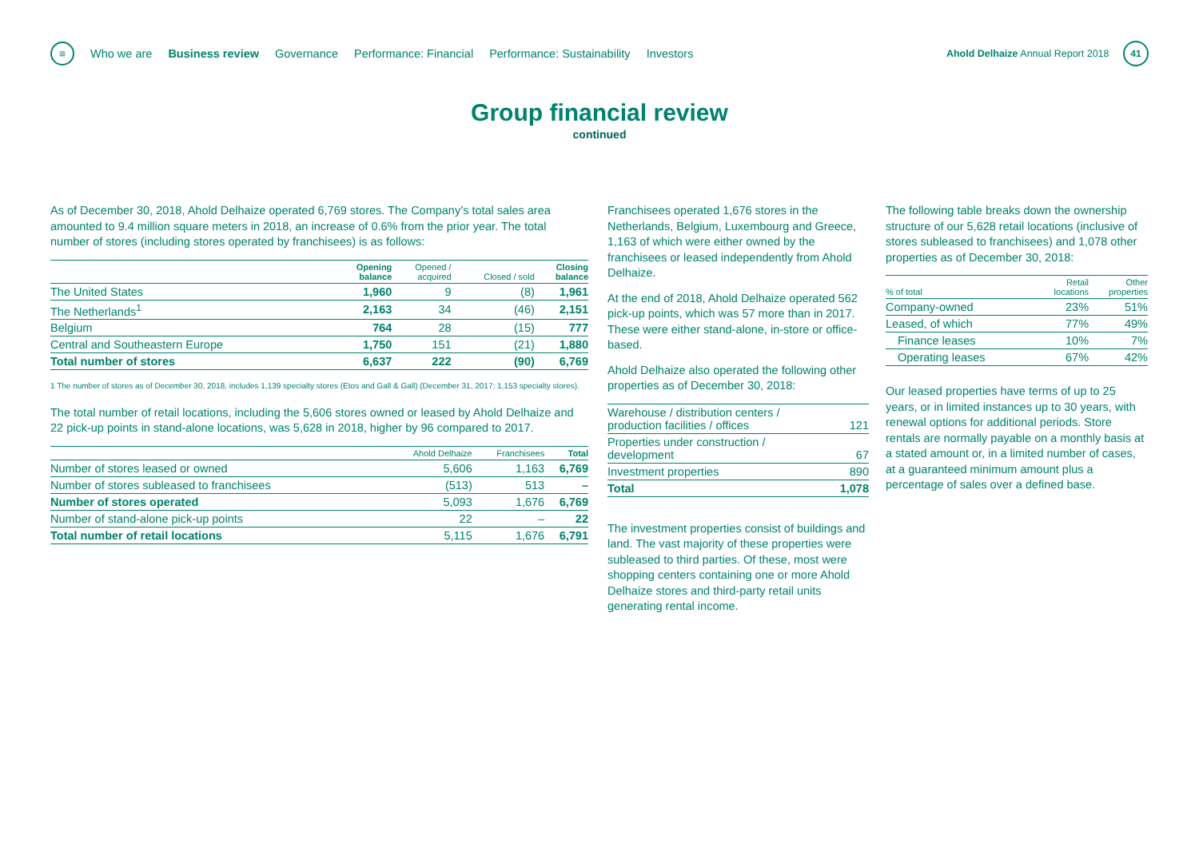≡
Who we are Business review Governance Performance: Financial Performance: Sustainability Investors Ahold Delhaize Annual Report 2018 41
Group financial review
continued
As of December 30, 2018, Ahold Delhaize operated 6,769 stores. The Company’s total sales area amounted to 9.4 million square meters in 2018, an increase of 0.6% from the prior year. The total number of stores (including stores operated by franchisees) is as follows:
| | Opening balance | Opened / acquired | Closed / sold | Closing balance |
| --- | --- | --- | --- | --- |
| The United States | 1,960 | 9 | (8) | 1,961 |
| The Netherlands<sup>1</sup> | 2,163 | 34 | (46) | 2,151 |
| Belgium | 764 | 28 | (15) | 777 |
| Central and Southeastern Europe | 1,750 | 151 | (21) | 1,880 |
| Total number of stores | 6,637 | 222 | (90) | 6,769 |
1 The number of stores as of December 30, 2018, includes 1,139 specialty stores (Etos and Gall & Gall) (December 31, 2017: 1,153 specialty stores).
The total number of retail locations, including the 5,606 stores owned or leased by Ahold Delhaize and 22 pick-up points in stand-alone locations, was 5,628 in 2018, higher by 96 compared to 2017.
| | Ahold Delhaize | Franchisees | Total |
| --- | --- | --- | --- |
| Number of stores leased or owned | 5,606 | 1,163 | 6,769 |
| Number of stores subleased to franchisees | (513) | 513 | – |
| Number of stores operated | 5,093 | 1,676 | 6,769 |
| Number of stand-alone pick-up points | 22 | – | 22 |
| Total number of retail locations | 5,115 | 1,676 | 6,791 |
Franchisees operated 1,676 stores in the Netherlands, Belgium, Luxembourg and Greece, 1,163 of which were either owned by the franchisees or leased independently from Ahold Delhaize.
At the end of 2018, Ahold Delhaize operated 562 pick-up points, which was 57 more than in 2017. These were either stand-alone, in-store or office-based.
Ahold Delhaize also operated the following other properties as of December 30, 2018:
| Warehouse / distribution centers / production facilities / offices | 121 |
| Properties under construction / development | 67 |
| Investment properties | 890 |
| Total | 1,078 |
The investment properties consist of buildings and land. The vast majority of these properties were subleased to third parties. Of these, most were shopping centers containing one or more Ahold Delhaize stores and third-party retail units generating rental income.
The following table breaks down the ownership structure of our 5,628 retail locations (inclusive of stores subleased to franchisees) and 1,078 other properties as of December 30, 2018:
| % of total | Retail locations | Other properties |
| --- | --- | --- |
| Company-owned | 23% | 51% |
| Leased, of which | 77% | 49% |
| Finance leases | 10% | 7% |
| Operating leases | 67% | 42% |
Our leased properties have terms of up to 25 years, or in limited instances up to 30 years, with renewal options for additional periods. Store rentals are normally payable on a monthly basis at a stated amount or, in a limited number of cases, at a guaranteed minimum amount plus a percentage of sales over a defined base.